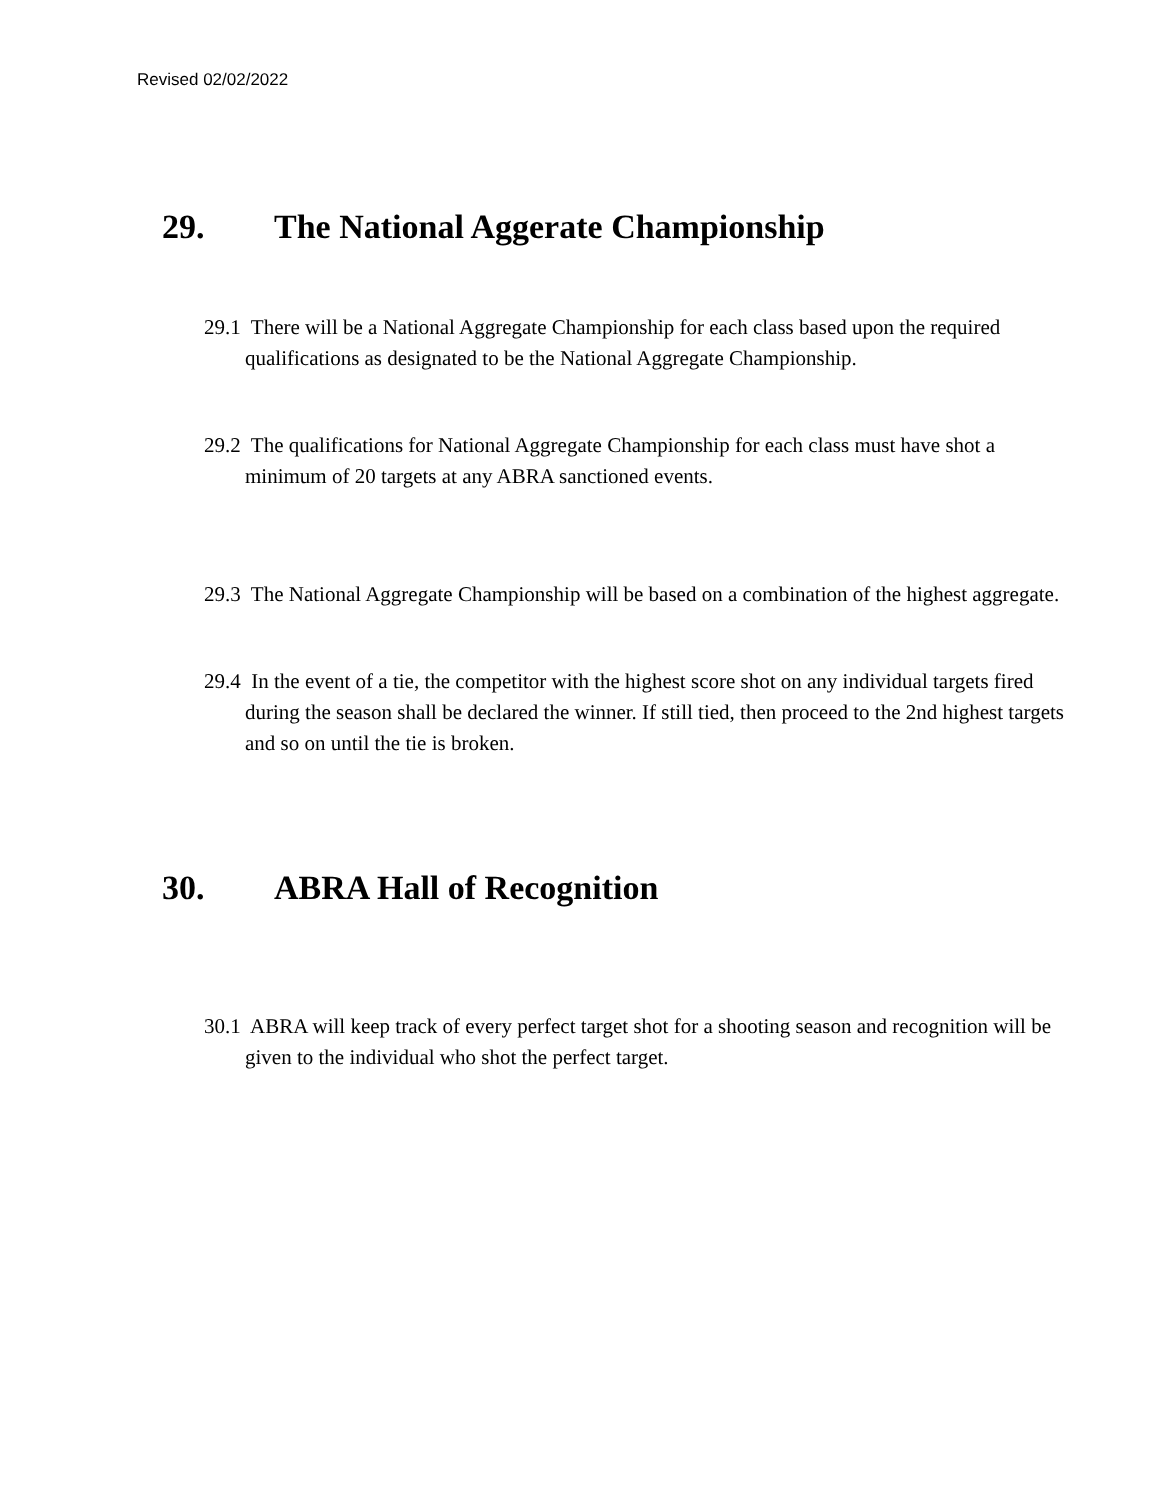Revised 02/02/2022
29. The National Aggerate Championship
29.1 There will be a National Aggregate Championship for each class based upon the required qualifications as designated to be the National Aggregate Championship.
29.2 The qualifications for National Aggregate Championship for each class must have shot a minimum of 20 targets at any ABRA sanctioned events.
29.3 The National Aggregate Championship will be based on a combination of the highest aggregate.
29.4 In the event of a tie, the competitor with the highest score shot on any individual targets fired during the season shall be declared the winner. If still tied, then proceed to the 2nd highest targets and so on until the tie is broken.
30. ABRA Hall of Recognition
30.1 ABRA will keep track of every perfect target shot for a shooting season and recognition will be given to the individual who shot the perfect target.